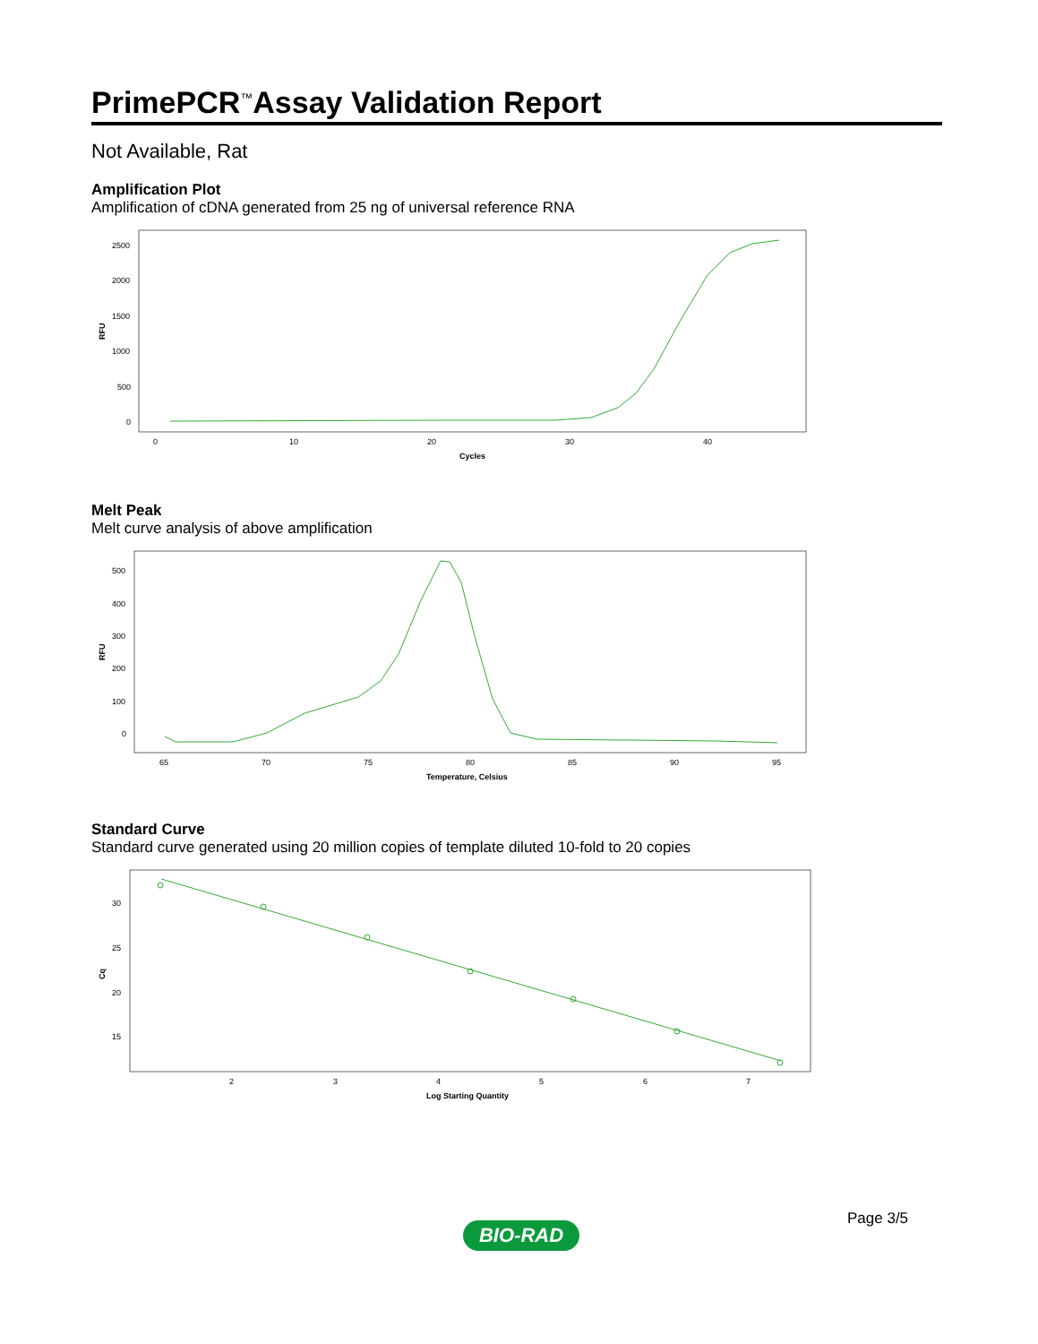PrimePCR<sup>™</sup>Assay Validation Report
Not Available, Rat
Amplification Plot
Amplification of cDNA generated from 25 ng of universal reference RNA
RFU
2500
2000
1500
1000
500
0
0
10
20
30
40
Cycles
Melt Peak
Melt curve analysis of above amplification
RFU
500
400
300
200
100
0
65
70
75
80
85
90
95
Temperature, Celsius
Standard Curve
Standard curve generated using 20 million copies of template diluted 10-fold to 20 copies
Cq
30
25
20
15
2
3
4
5
6
7
Log Starting Quantity
Page 3/5
BIO-RAD